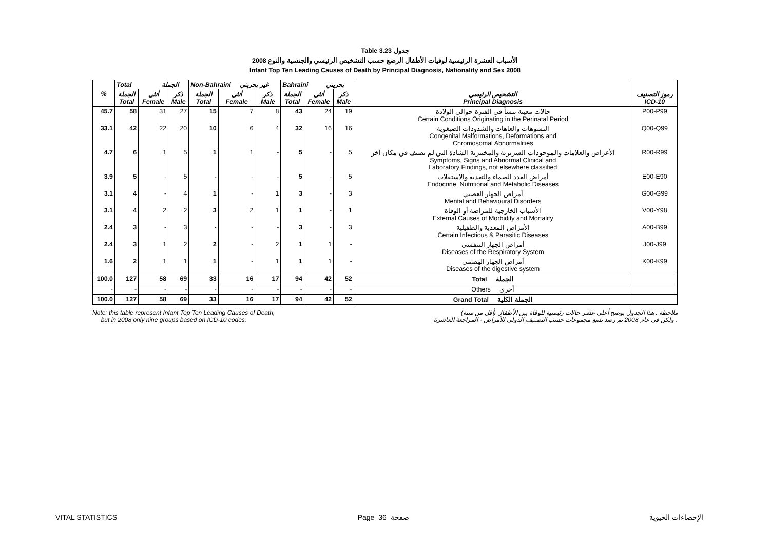Table 3.23 جدول
2008 الأسباب العشرة الرئيسية لوفيات الأطفال الرضع حسب التشخيص الرئيسي والجنسية والنوع
Infant Top Ten Leading Causes of Death by Principal Diagnosis, Nationality and Sex 2008
| | Total الجملة | | | Non-Bahraini غير بحريني | | | Bahraini بحريني | | | | |
| --- | --- | --- | --- | --- | --- | --- | --- | --- | --- | --- | --- |
| % | الجملة Total | أنثى Female | ذكر Male | الجملة Total | أنثى Female | ذكر Male | الجملة Total | أنثى Female | ذكر Male | التشخيص الرئيسي Principal Diagnosis | رموز التصنيف ICD-10 |
| 45.7 | 58 | 31 | 27 | 15 | 7 | 8 | 43 | 24 | 19 | حالات معينة تنشأ في الفترة حوالي الولادة Certain Conditions Originating in the Perinatal Period | P00-P99 |
| 33.1 | 42 | 22 | 20 | 10 | 6 | 4 | 32 | 16 | 16 | التشوهات والعاهات والشذوذات الصبغوية Congenital Malformations, Deformations and Chromosomal Abnormalities | Q00-Q99 |
| 4.7 | 6 | 1 | 5 | 1 | 1 | - | 5 | - | 5 | الأعراض والعلامات والموجودات السريرية والمختبرية الشاذة التي لم تصنف في مكان آخر Symptoms, Signs and Abnormal Clinical and Laboratory Findings, not elsewhere classified | R00-R99 |
| 3.9 | 5 | - | 5 | - | - | - | 5 | - | 5 | أمراض الغدد الصماء والتغذية والاستقلاب Endocrine, Nutritional and Metabolic Diseases | E00-E90 |
| 3.1 | 4 | - | 4 | 1 | - | 1 | 3 | - | 3 | أمراض الجهاز العصبي Mental and Behavioural Disorders | G00-G99 |
| 3.1 | 4 | 2 | 2 | 3 | 2 | 1 | 1 | - | 1 | الأسباب الخارجية للمراضة أو الوفاة External Causes of Morbidity and Mortality | V00-Y98 |
| 2.4 | 3 | - | 3 | - | - | - | 3 | - | 3 | الأمراض المعدية والطفيلية Certain Infectious & Parasitic Diseases | A00-B99 |
| 2.4 | 3 | 1 | 2 | 2 | - | 2 | 1 | 1 | - | أمراض الجهاز التنفسي Diseases of the Respiratory System | J00-J99 |
| 1.6 | 2 | 1 | 1 | 1 | - | 1 | 1 | 1 | - | أمراض الجهاز الهضمي Diseases of the digestive system | K00-K99 |
| 100.0 | 127 | 58 | 69 | 33 | 16 | 17 | 94 | 42 | 52 | Total الجملة | |
| - | - | - | - | - | - | - | - | - | - | Others أخرى | |
| 100.0 | 127 | 58 | 69 | 33 | 16 | 17 | 94 | 42 | 52 | Grand Total الجملة الكلية | |
Note: this table represent Infant Top Ten Leading Causes of Death,
but in 2008 only nine groups based on ICD-10 codes.
ملاحظة : هذا الجدول يوضح أعلى عشر حالات رئيسية للوفاة بين الأطفال (أقل من سنة)
ولكن في عام 2008 تم رصد تسع مجموعات حسب التصنيف الدولي للأمراض - المراجعة العاشرة .
VITAL STATISTICS Page 36 صفحة الإحصاءات الحيوية